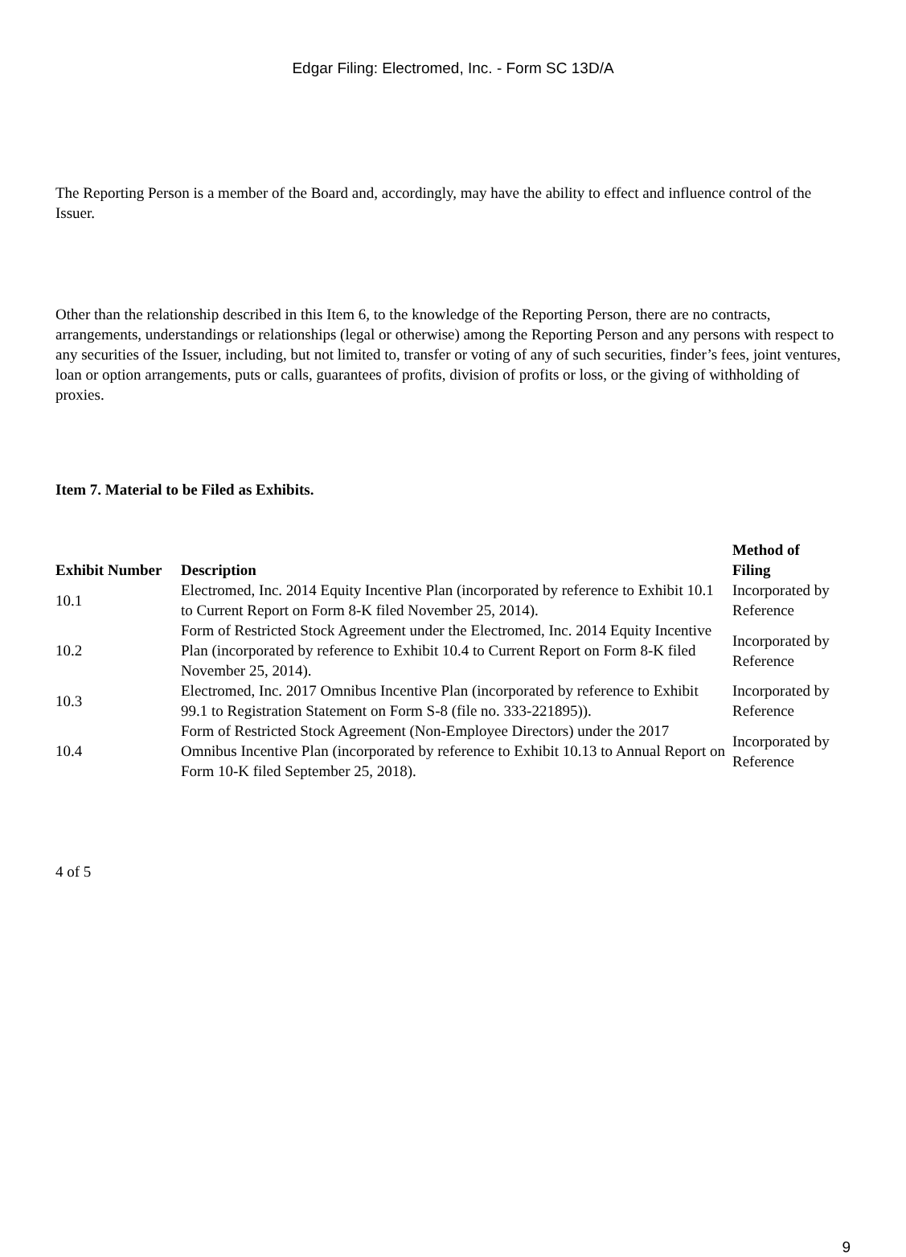Edgar Filing: Electromed, Inc. - Form SC 13D/A
The Reporting Person is a member of the Board and, accordingly, may have the ability to effect and influence control of the Issuer.
Other than the relationship described in this Item 6, to the knowledge of the Reporting Person, there are no contracts, arrangements, understandings or relationships (legal or otherwise) among the Reporting Person and any persons with respect to any securities of the Issuer, including, but not limited to, transfer or voting of any of such securities, finder’s fees, joint ventures, loan or option arrangements, puts or calls, guarantees of profits, division of profits or loss, or the giving of withholding of proxies.
Item 7. Material to be Filed as Exhibits.
| Exhibit Number | Description | Method of Filing |
| --- | --- | --- |
| 10.1 | Electromed, Inc. 2014 Equity Incentive Plan (incorporated by reference to Exhibit 10.1 to Current Report on Form 8-K filed November 25, 2014). | Incorporated by Reference |
| 10.2 | Form of Restricted Stock Agreement under the Electromed, Inc. 2014 Equity Incentive Plan (incorporated by reference to Exhibit 10.4 to Current Report on Form 8-K filed November 25, 2014). | Incorporated by Reference |
| 10.3 | Electromed, Inc. 2017 Omnibus Incentive Plan (incorporated by reference to Exhibit 99.1 to Registration Statement on Form S-8 (file no. 333-221895)). | Incorporated by Reference |
| 10.4 | Form of Restricted Stock Agreement (Non-Employee Directors) under the 2017 Omnibus Incentive Plan (incorporated by reference to Exhibit 10.13 to Annual Report on Form 10-K filed September 25, 2018). | Incorporated by Reference |
4 of 5
9